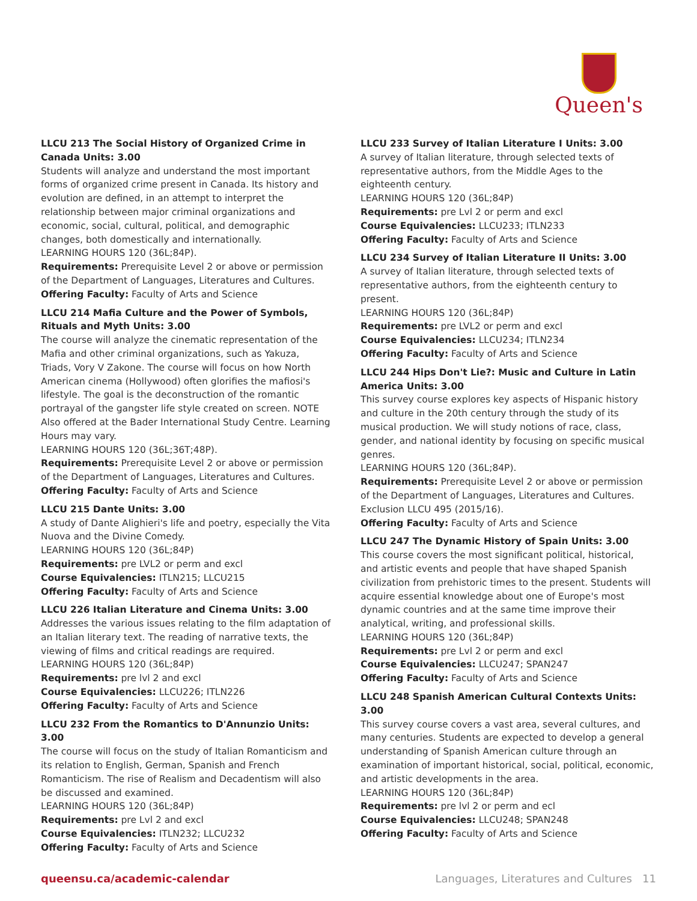Queen's
LLCU 213 The Social History of Organized Crime in Canada Units: 3.00
Students will analyze and understand the most important forms of organized crime present in Canada. Its history and evolution are defined, in an attempt to interpret the relationship between major criminal organizations and economic, social, cultural, political, and demographic changes, both domestically and internationally.
LEARNING HOURS 120 (36L;84P).
Requirements: Prerequisite Level 2 or above or permission of the Department of Languages, Literatures and Cultures.
Offering Faculty: Faculty of Arts and Science
LLCU 214 Mafia Culture and the Power of Symbols, Rituals and Myth Units: 3.00
The course will analyze the cinematic representation of the Mafia and other criminal organizations, such as Yakuza, Triads, Vory V Zakone. The course will focus on how North American cinema (Hollywood) often glorifies the mafiosi's lifestyle. The goal is the deconstruction of the romantic portrayal of the gangster life style created on screen. NOTE Also offered at the Bader International Study Centre. Learning Hours may vary.
LEARNING HOURS 120 (36L;36T;48P).
Requirements: Prerequisite Level 2 or above or permission of the Department of Languages, Literatures and Cultures.
Offering Faculty: Faculty of Arts and Science
LLCU 215 Dante Units: 3.00
A study of Dante Alighieri's life and poetry, especially the Vita Nuova and the Divine Comedy.
LEARNING HOURS 120 (36L;84P)
Requirements: pre LVL2 or perm and excl
Course Equivalencies: ITLN215; LLCU215
Offering Faculty: Faculty of Arts and Science
LLCU 226 Italian Literature and Cinema Units: 3.00
Addresses the various issues relating to the film adaptation of an Italian literary text. The reading of narrative texts, the viewing of films and critical readings are required.
LEARNING HOURS 120 (36L;84P)
Requirements: pre lvl 2 and excl
Course Equivalencies: LLCU226; ITLN226
Offering Faculty: Faculty of Arts and Science
LLCU 232 From the Romantics to D'Annunzio Units: 3.00
The course will focus on the study of Italian Romanticism and its relation to English, German, Spanish and French Romanticism. The rise of Realism and Decadentism will also be discussed and examined.
LEARNING HOURS 120 (36L;84P)
Requirements: pre Lvl 2 and excl
Course Equivalencies: ITLN232; LLCU232
Offering Faculty: Faculty of Arts and Science
LLCU 233 Survey of Italian Literature I Units: 3.00
A survey of Italian literature, through selected texts of representative authors, from the Middle Ages to the eighteenth century.
LEARNING HOURS 120 (36L;84P)
Requirements: pre Lvl 2 or perm and excl
Course Equivalencies: LLCU233; ITLN233
Offering Faculty: Faculty of Arts and Science
LLCU 234 Survey of Italian Literature II Units: 3.00
A survey of Italian literature, through selected texts of representative authors, from the eighteenth century to present.
LEARNING HOURS 120 (36L;84P)
Requirements: pre LVL2 or perm and excl
Course Equivalencies: LLCU234; ITLN234
Offering Faculty: Faculty of Arts and Science
LLCU 244 Hips Don't Lie?: Music and Culture in Latin America Units: 3.00
This survey course explores key aspects of Hispanic history and culture in the 20th century through the study of its musical production. We will study notions of race, class, gender, and national identity by focusing on specific musical genres.
LEARNING HOURS 120 (36L;84P).
Requirements: Prerequisite Level 2 or above or permission of the Department of Languages, Literatures and Cultures. Exclusion LLCU 495 (2015/16).
Offering Faculty: Faculty of Arts and Science
LLCU 247 The Dynamic History of Spain Units: 3.00
This course covers the most significant political, historical, and artistic events and people that have shaped Spanish civilization from prehistoric times to the present. Students will acquire essential knowledge about one of Europe's most dynamic countries and at the same time improve their analytical, writing, and professional skills.
LEARNING HOURS 120 (36L;84P)
Requirements: pre Lvl 2 or perm and excl
Course Equivalencies: LLCU247; SPAN247
Offering Faculty: Faculty of Arts and Science
LLCU 248 Spanish American Cultural Contexts Units: 3.00
This survey course covers a vast area, several cultures, and many centuries. Students are expected to develop a general understanding of Spanish American culture through an examination of important historical, social, political, economic, and artistic developments in the area.
LEARNING HOURS 120 (36L;84P)
Requirements: pre lvl 2 or perm and ecl
Course Equivalencies: LLCU248; SPAN248
Offering Faculty: Faculty of Arts and Science
queensu.ca/academic-calendar Languages, Literatures and Cultures 11